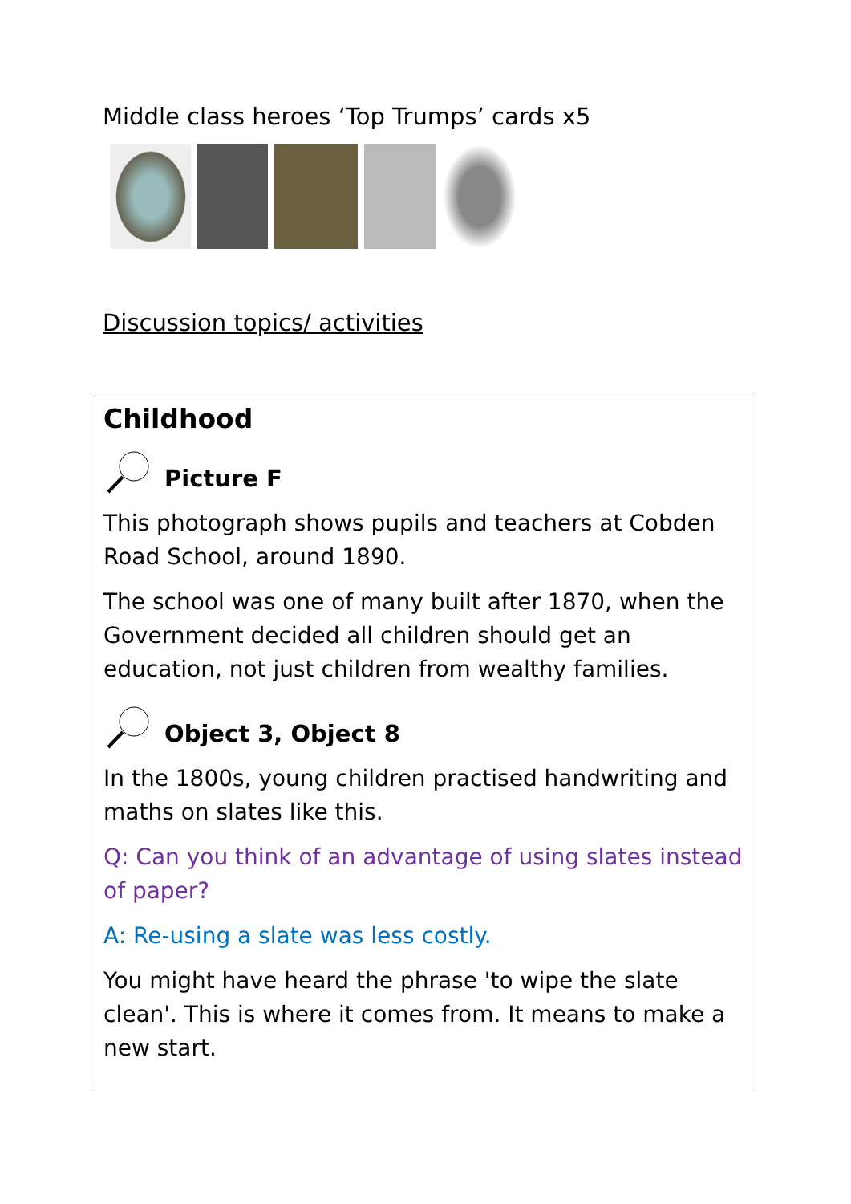Middle class heroes ‘Top Trumps’ cards x5
Discussion topics/ activities
Childhood
Picture F
This photograph shows pupils and teachers at Cobden Road School, around 1890.
The school was one of many built after 1870, when the Government decided all children should get an education, not just children from wealthy families.
Object 3, Object 8
In the 1800s, young children practised handwriting and maths on slates like this.
Q: Can you think of an advantage of using slates instead of paper?
A: Re-using a slate was less costly.
You might have heard the phrase 'to wipe the slate clean'. This is where it comes from. It means to make a new start.